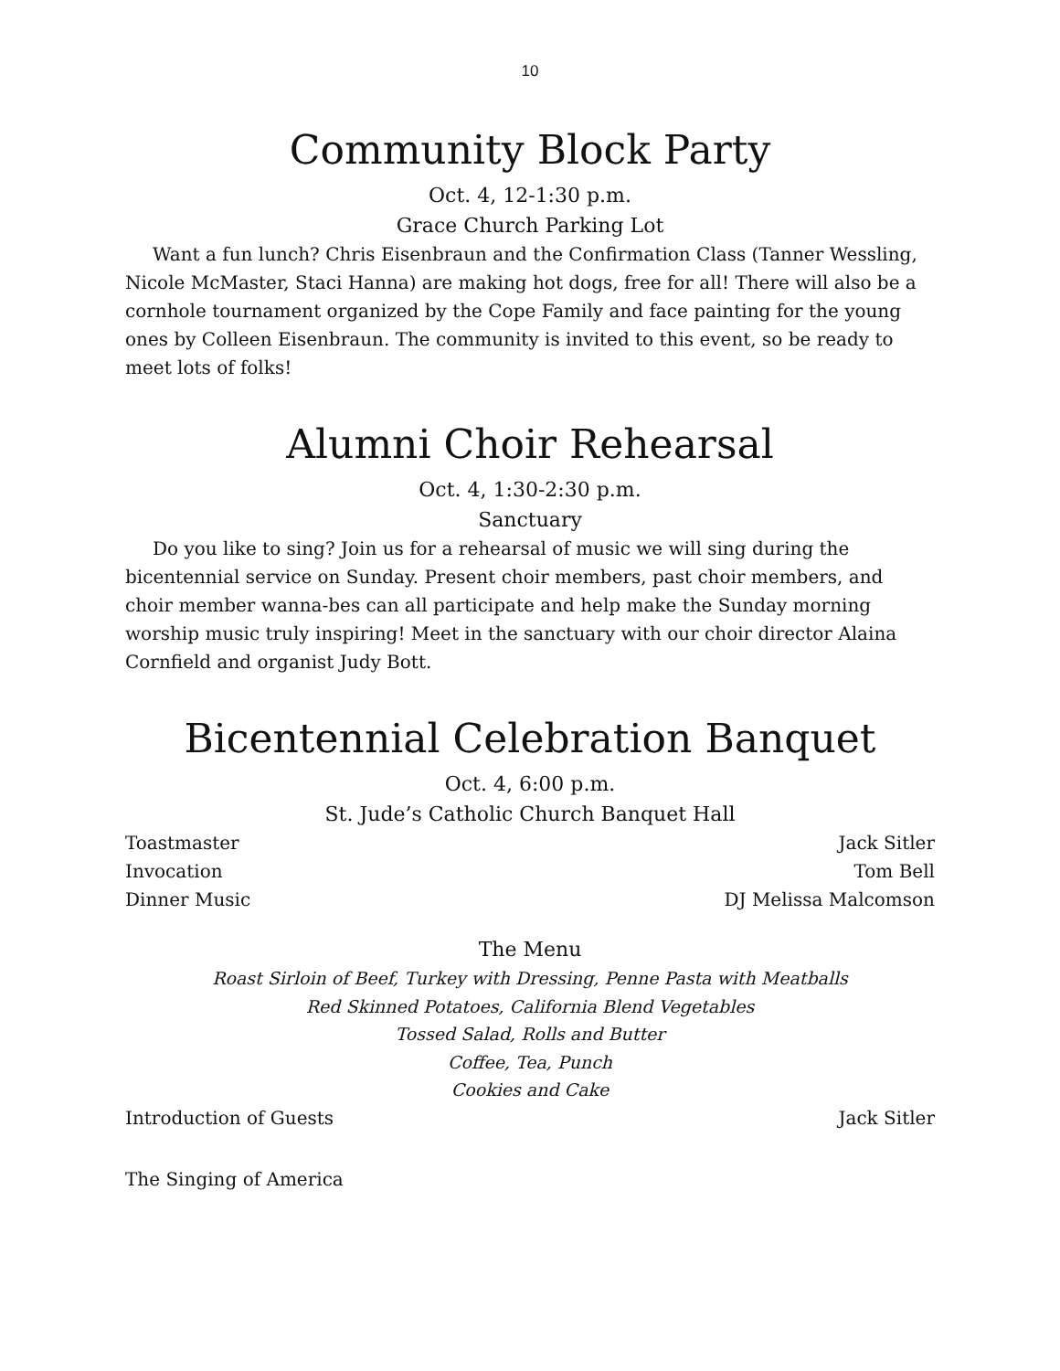10
Community Block Party
Oct. 4, 12-1:30 p.m.
Grace Church Parking Lot
Want a fun lunch? Chris Eisenbraun and the Confirmation Class (Tanner Wessling, Nicole McMaster, Staci Hanna) are making hot dogs, free for all! There will also be a cornhole tournament organized by the Cope Family and face painting for the young ones by Colleen Eisenbraun. The community is invited to this event, so be ready to meet lots of folks!
Alumni Choir Rehearsal
Oct. 4, 1:30-2:30 p.m.
Sanctuary
Do you like to sing? Join us for a rehearsal of music we will sing during the bicentennial service on Sunday. Present choir members, past choir members, and choir member wanna-bes can all participate and help make the Sunday morning worship music truly inspiring! Meet in the sanctuary with our choir director Alaina Cornfield and organist Judy Bott.
Bicentennial Celebration Banquet
Oct. 4, 6:00 p.m.
St. Jude’s Catholic Church Banquet Hall
Toastmaster Jack Sitler
Invocation Tom Bell
Dinner Music DJ Melissa Malcomson
The Menu
Roast Sirloin of Beef, Turkey with Dressing, Penne Pasta with Meatballs
Red Skinned Potatoes, California Blend Vegetables
Tossed Salad, Rolls and Butter
Coffee, Tea, Punch
Cookies and Cake
Introduction of Guests Jack Sitler
The Singing of America